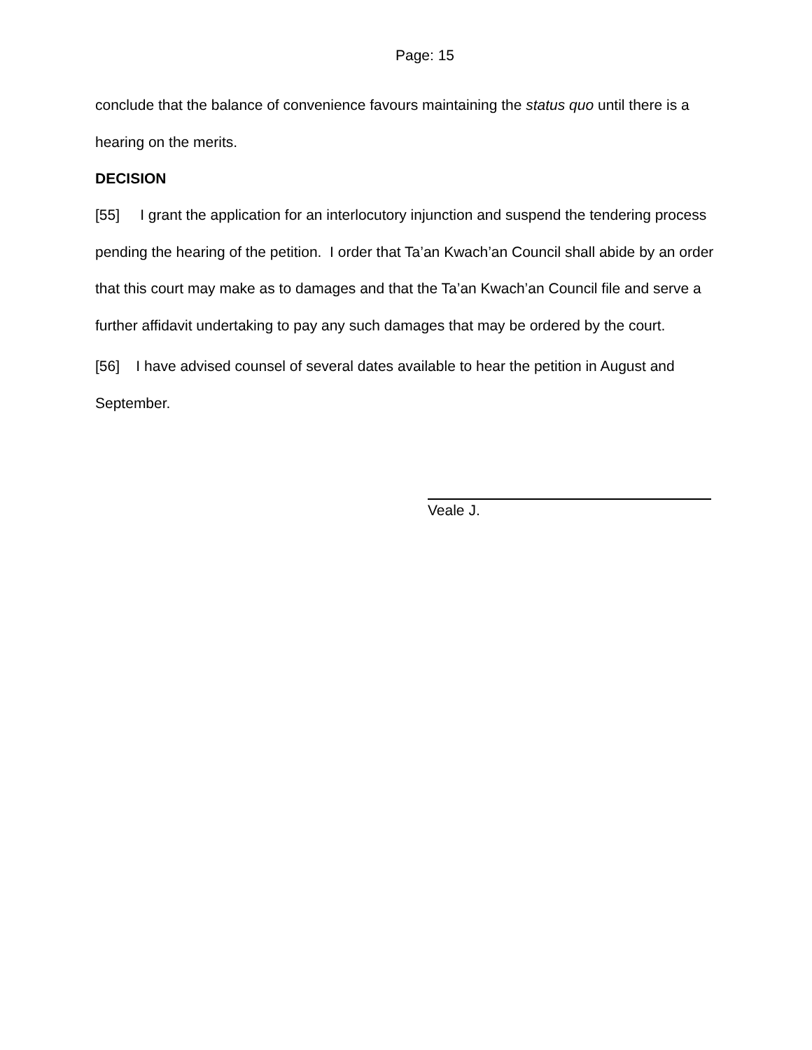Page: 15
conclude that the balance of convenience favours maintaining the status quo until there is a hearing on the merits.
DECISION
[55] I grant the application for an interlocutory injunction and suspend the tendering process pending the hearing of the petition. I order that Ta’an Kwach’an Council shall abide by an order that this court may make as to damages and that the Ta’an Kwach’an Council file and serve a further affidavit undertaking to pay any such damages that may be ordered by the court.
[56] I have advised counsel of several dates available to hear the petition in August and September.
Veale J.